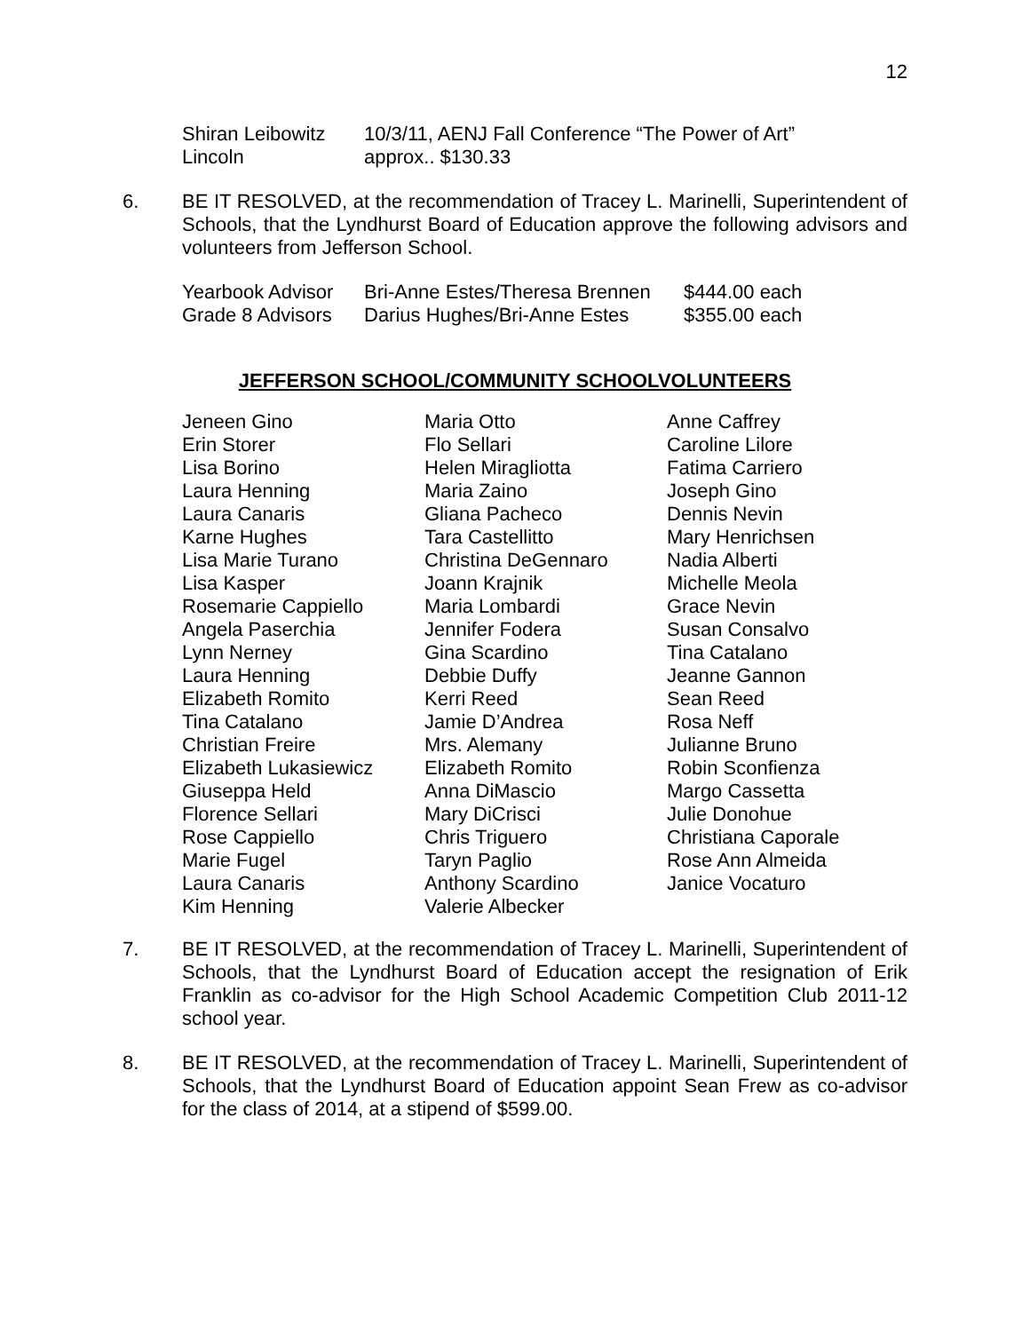12
| Shiran Leibowitz | 10/3/11, AENJ Fall Conference “The Power of Art” |
| Lincoln | approx.. $130.33 |
6. BE IT RESOLVED, at the recommendation of Tracey L. Marinelli, Superintendent of Schools, that the Lyndhurst Board of Education approve the following advisors and volunteers from Jefferson School.
| Yearbook Advisor | Bri-Anne Estes/Theresa Brennen | $444.00 each |
| Grade 8 Advisors | Darius Hughes/Bri-Anne Estes | $355.00 each |
JEFFERSON SCHOOL/COMMUNITY SCHOOLVOLUNTEERS
| Jeneen Gino | Maria Otto | Anne Caffrey |
| Erin Storer | Flo Sellari | Caroline Lilore |
| Lisa Borino | Helen Miragliotta | Fatima Carriero |
| Laura Henning | Maria Zaino | Joseph Gino |
| Laura Canaris | Gliana Pacheco | Dennis Nevin |
| Karne Hughes | Tara Castellitto | Mary Henrichsen |
| Lisa Marie Turano | Christina DeGennaro | Nadia Alberti |
| Lisa Kasper | Joann Krajnik | Michelle Meola |
| Rosemarie Cappiello | Maria Lombardi | Grace Nevin |
| Angela Paserchia | Jennifer Fodera | Susan Consalvo |
| Lynn Nerney | Gina Scardino | Tina Catalano |
| Laura Henning | Debbie Duffy | Jeanne Gannon |
| Elizabeth Romito | Kerri Reed | Sean Reed |
| Tina Catalano | Jamie D’Andrea | Rosa Neff |
| Christian Freire | Mrs. Alemany | Julianne Bruno |
| Elizabeth Lukasiewicz | Elizabeth Romito | Robin Sconfienza |
| Giuseppa Held | Anna DiMascio | Margo Cassetta |
| Florence Sellari | Mary DiCrisci | Julie Donohue |
| Rose Cappiello | Chris Triguero | Christiana Caporale |
| Marie Fugel | Taryn Paglio | Rose Ann Almeida |
| Laura Canaris | Anthony Scardino | Janice Vocaturo |
| Kim Henning | Valerie Albecker | |
7. BE IT RESOLVED, at the recommendation of Tracey L. Marinelli, Superintendent of Schools, that the Lyndhurst Board of Education accept the resignation of Erik Franklin as co-advisor for the High School Academic Competition Club 2011-12 school year.
8. BE IT RESOLVED, at the recommendation of Tracey L. Marinelli, Superintendent of Schools, that the Lyndhurst Board of Education appoint Sean Frew as co-advisor for the class of 2014, at a stipend of $599.00.